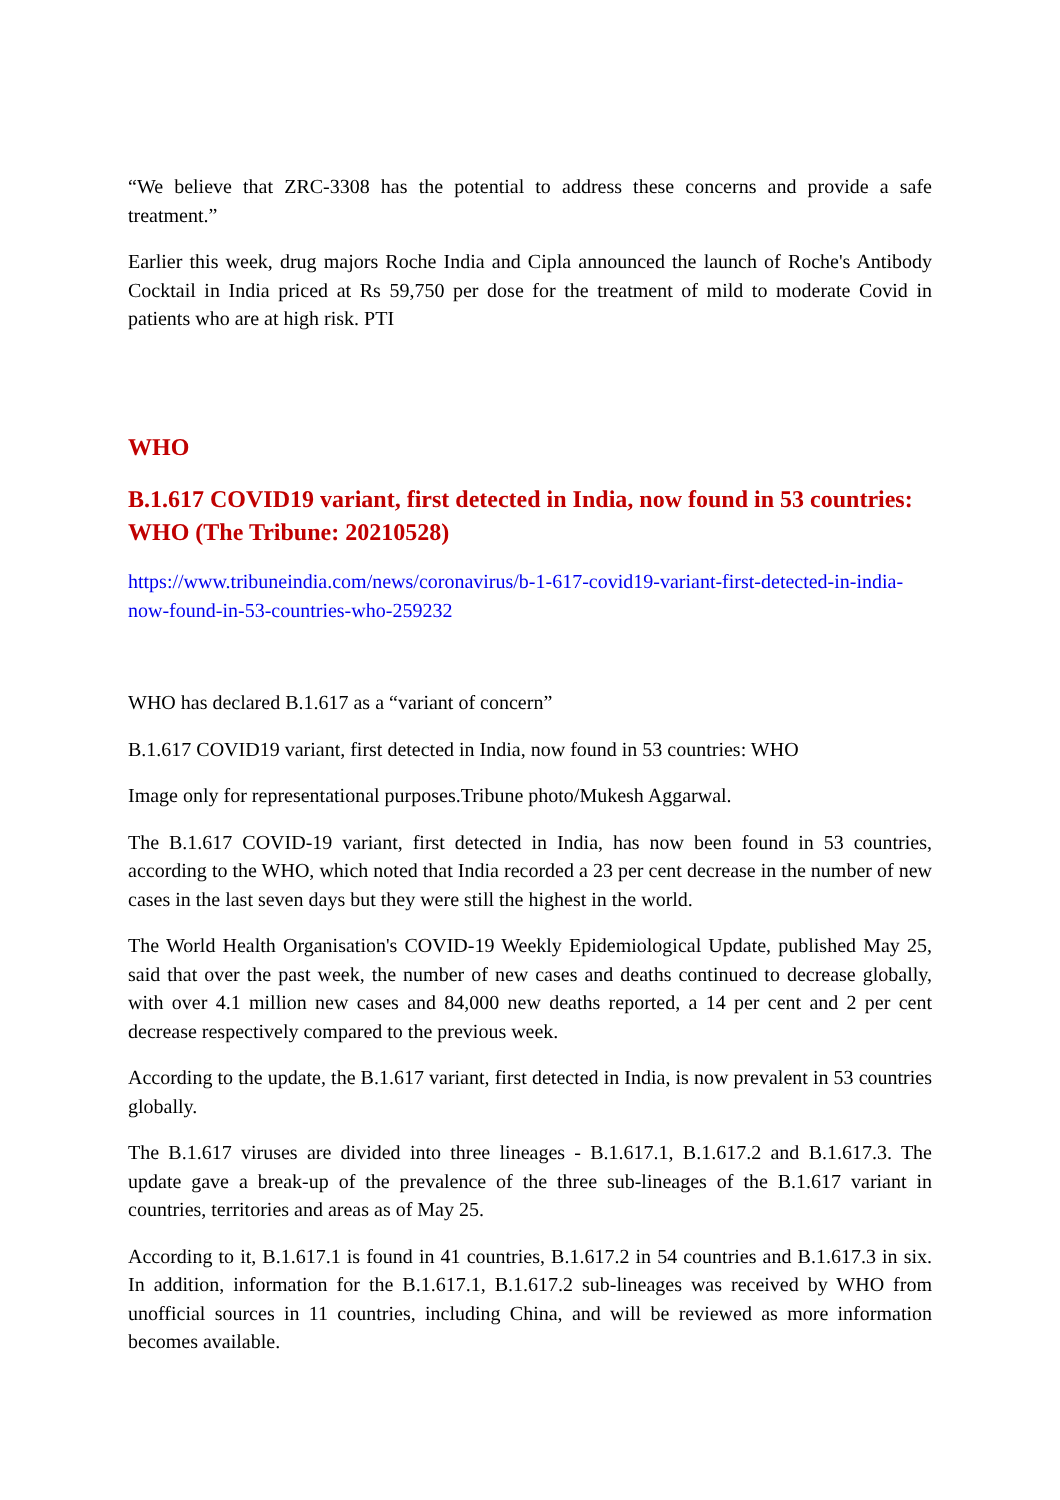“We believe that ZRC-3308 has the potential to address these concerns and provide a safe treatment.”
Earlier this week, drug majors Roche India and Cipla announced the launch of Roche's Antibody Cocktail in India priced at Rs 59,750 per dose for the treatment of mild to moderate Covid in patients who are at high risk. PTI
WHO
B.1.617 COVID19 variant, first detected in India, now found in 53 countries: WHO (The Tribune: 20210528)
https://www.tribuneindia.com/news/coronavirus/b-1-617-covid19-variant-first-detected-in-india-now-found-in-53-countries-who-259232
WHO has declared B.1.617 as a “variant of concern”
B.1.617 COVID19 variant, first detected in India, now found in 53 countries: WHO
Image only for representational purposes.Tribune photo/Mukesh Aggarwal.
The B.1.617 COVID-19 variant, first detected in India, has now been found in 53 countries, according to the WHO, which noted that India recorded a 23 per cent decrease in the number of new cases in the last seven days but they were still the highest in the world.
The World Health Organisation's COVID-19 Weekly Epidemiological Update, published May 25, said that over the past week, the number of new cases and deaths continued to decrease globally, with over 4.1 million new cases and 84,000 new deaths reported, a 14 per cent and 2 per cent decrease respectively compared to the previous week.
According to the update, the B.1.617 variant, first detected in India, is now prevalent in 53 countries globally.
The B.1.617 viruses are divided into three lineages - B.1.617.1, B.1.617.2 and B.1.617.3. The update gave a break-up of the prevalence of the three sub-lineages of the B.1.617 variant in countries, territories and areas as of May 25.
According to it, B.1.617.1 is found in 41 countries, B.1.617.2 in 54 countries and B.1.617.3 in six. In addition, information for the B.1.617.1, B.1.617.2 sub-lineages was received by WHO from unofficial sources in 11 countries, including China, and will be reviewed as more information becomes available.